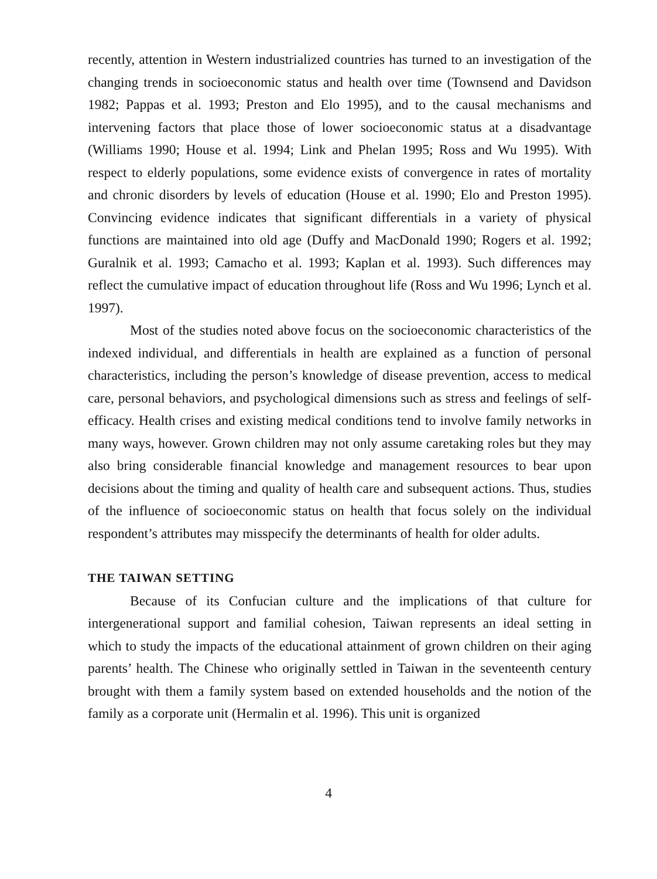recently, attention in Western industrialized countries has turned to an investigation of the changing trends in socioeconomic status and health over time (Townsend and Davidson 1982; Pappas et al. 1993; Preston and Elo 1995), and to the causal mechanisms and intervening factors that place those of lower socioeconomic status at a disadvantage (Williams 1990; House et al. 1994; Link and Phelan 1995; Ross and Wu 1995). With respect to elderly populations, some evidence exists of convergence in rates of mortality and chronic disorders by levels of education (House et al. 1990; Elo and Preston 1995). Convincing evidence indicates that significant differentials in a variety of physical functions are maintained into old age (Duffy and MacDonald 1990; Rogers et al. 1992; Guralnik et al. 1993; Camacho et al. 1993; Kaplan et al. 1993). Such differences may reflect the cumulative impact of education throughout life (Ross and Wu 1996; Lynch et al. 1997).
Most of the studies noted above focus on the socioeconomic characteristics of the indexed individual, and differentials in health are explained as a function of personal characteristics, including the person’s knowledge of disease prevention, access to medical care, personal behaviors, and psychological dimensions such as stress and feelings of self-efficacy. Health crises and existing medical conditions tend to involve family networks in many ways, however. Grown children may not only assume caretaking roles but they may also bring considerable financial knowledge and management resources to bear upon decisions about the timing and quality of health care and subsequent actions. Thus, studies of the influence of socioeconomic status on health that focus solely on the individual respondent’s attributes may misspecify the determinants of health for older adults.
THE TAIWAN SETTING
Because of its Confucian culture and the implications of that culture for intergenerational support and familial cohesion, Taiwan represents an ideal setting in which to study the impacts of the educational attainment of grown children on their aging parents’ health. The Chinese who originally settled in Taiwan in the seventeenth century brought with them a family system based on extended households and the notion of the family as a corporate unit (Hermalin et al. 1996). This unit is organized
4